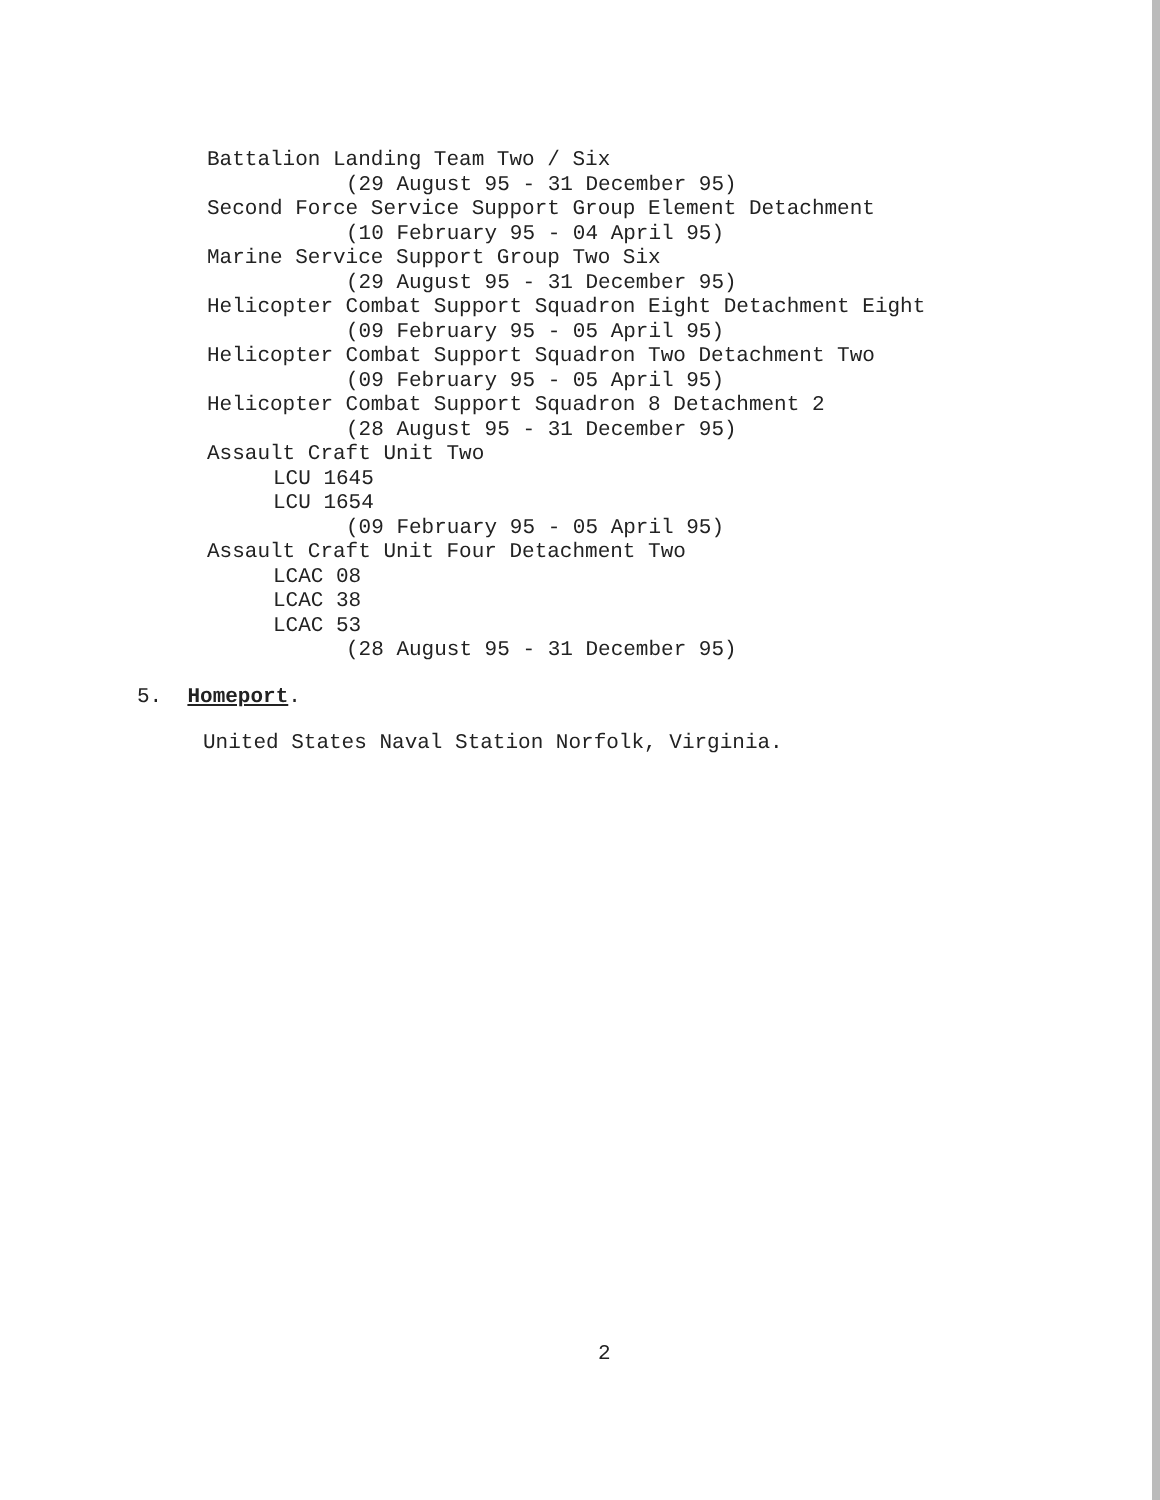Battalion Landing Team Two / Six
(29 August 95 - 31 December 95)
Second Force Service Support Group Element Detachment
(10 February 95 - 04 April 95)
Marine Service Support Group Two Six
(29 August 95 - 31 December 95)
Helicopter Combat Support Squadron Eight Detachment Eight
(09 February 95 - 05 April 95)
Helicopter Combat Support Squadron Two Detachment Two
(09 February 95 - 05 April 95)
Helicopter Combat Support Squadron 8 Detachment 2
(28 August 95 - 31 December 95)
Assault Craft Unit Two
LCU 1645
LCU 1654
(09 February 95 - 05 April 95)
Assault Craft Unit Four Detachment Two
LCAC 08
LCAC 38
LCAC 53
(28 August 95 - 31 December 95)
5. Homeport.
United States Naval Station Norfolk, Virginia.
2